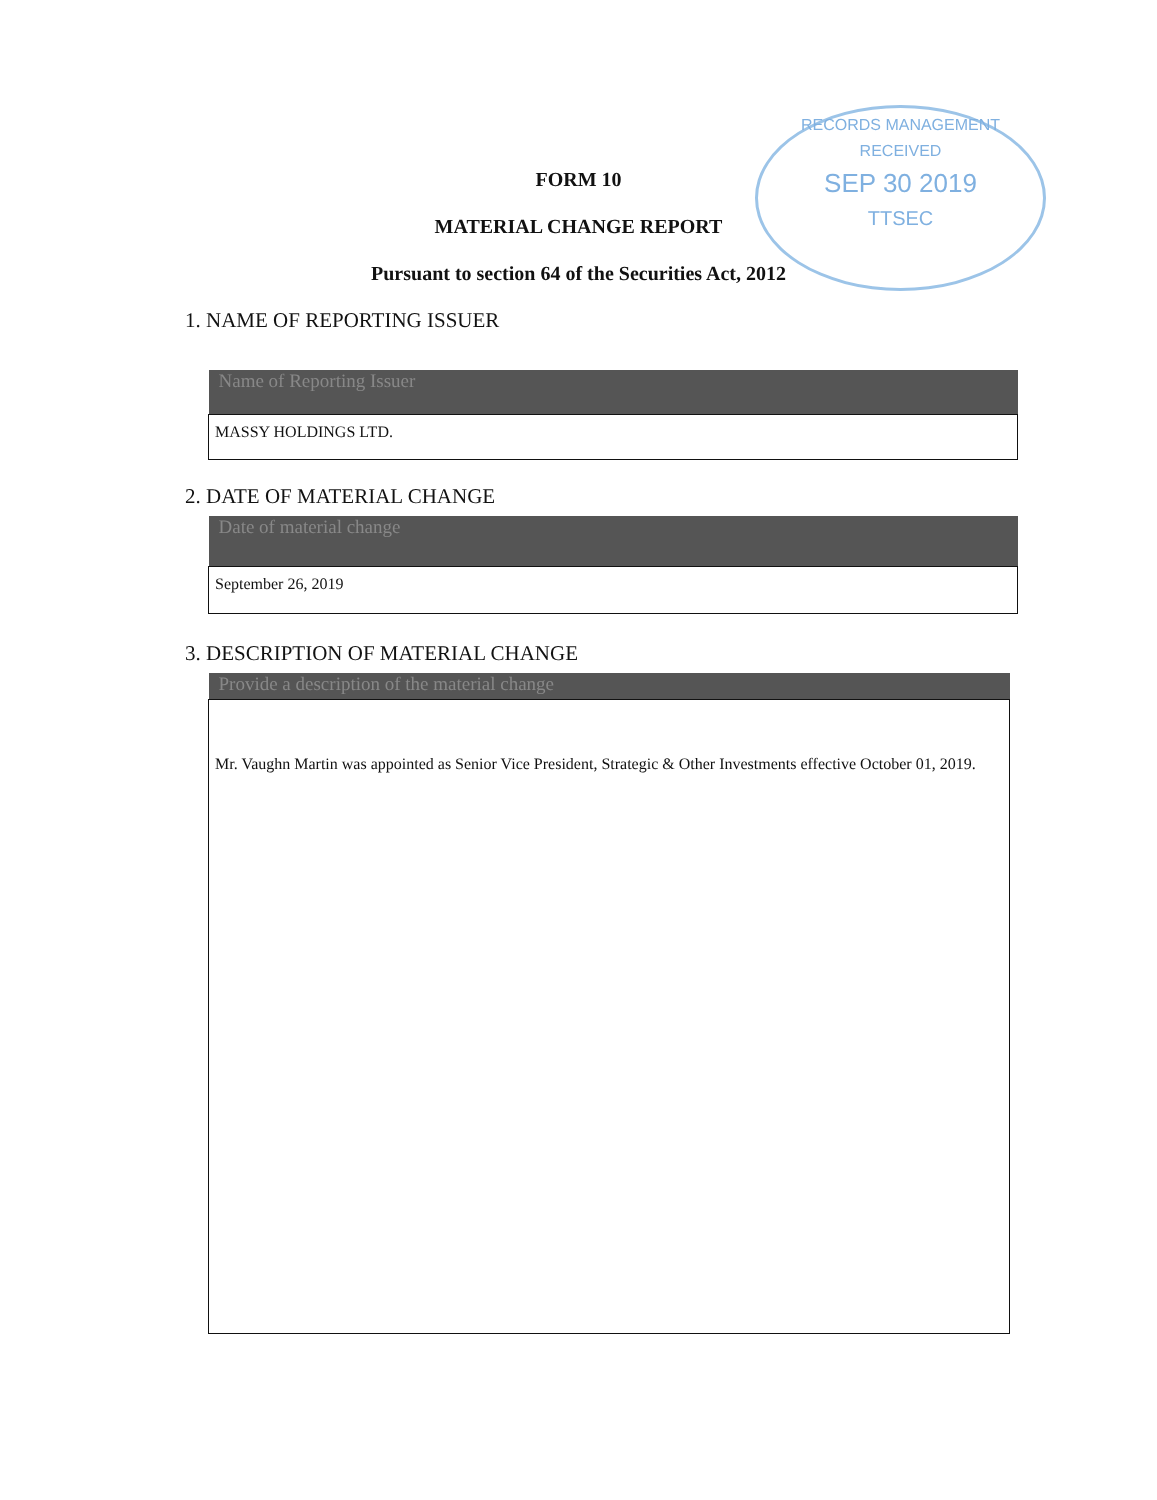RECORDS MANAGEMENT
RECEIVED
SEP 30 2019
TTSEC
FORM 10
MATERIAL CHANGE REPORT
Pursuant to section 64 of the Securities Act, 2012
1. NAME OF REPORTING ISSUER
| Name of Reporting Issuer |
| --- |
| MASSY HOLDINGS LTD. |
2. DATE OF MATERIAL CHANGE
| Date of material change |
| --- |
| September 26, 2019 |
3. DESCRIPTION OF MATERIAL CHANGE
| Provide a description of the material change |
| --- |
| Mr. Vaughn Martin was appointed as Senior Vice President, Strategic & Other Investments effective October 01, 2019. |